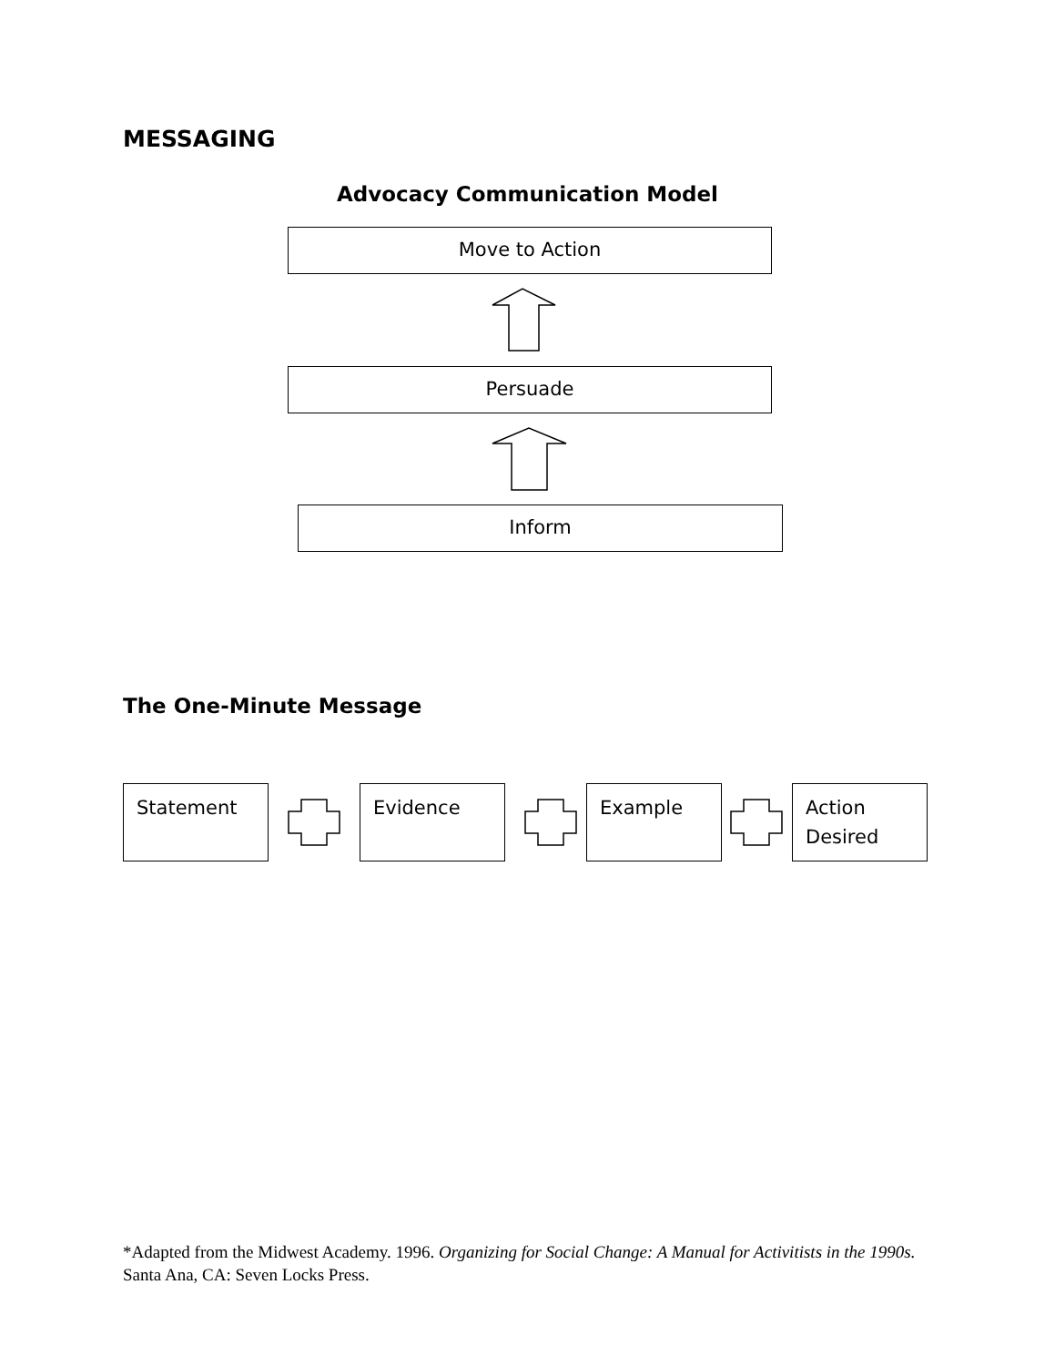MESSAGING
Advocacy Communication Model
Move to Action
Persuade
Inform
The One-Minute Message
Statement Evidence Example
Action
Desired
*Adapted from the Midwest Academy. 1996. Organizing for Social Change: A Manual for Activitists in the 1990s. Santa Ana, CA: Seven Locks Press.